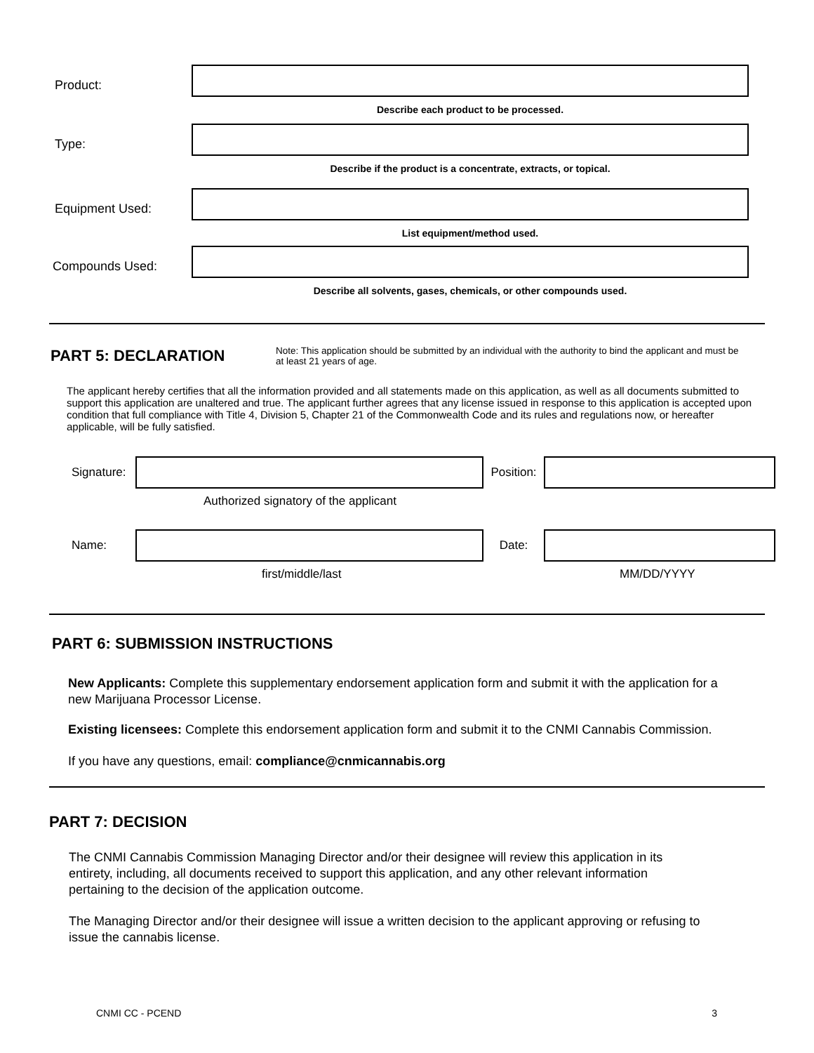Product:
Describe each product to be processed.
Type:
Describe if the product is a concentrate, extracts, or topical.
Equipment Used:
List equipment/method used.
Compounds Used:
Describe all solvents, gases, chemicals, or other compounds used.
PART 5: DECLARATION
Note: This application should be submitted by an individual with the authority to bind the applicant and must be at least 21 years of age.
The applicant hereby certifies that all the information provided and all statements made on this application, as well as all documents submitted to support this application are unaltered and true. The applicant further agrees that any license issued in response to this application is accepted upon condition that full compliance with Title 4, Division 5, Chapter 21 of the Commonwealth Code and its rules and regulations now, or hereafter applicable, will be fully satisfied.
Signature:
Position:
Authorized signatory of the applicant
Name: Date:
first/middle/last MM/DD/YYYY
PART 6: SUBMISSION INSTRUCTIONS
New Applicants: Complete this supplementary endorsement application form and submit it with the application for a new Marijuana Processor License.
Existing licensees: Complete this endorsement application form and submit it to the CNMI Cannabis Commission.
If you have any questions, email: compliance@cnmicannabis.org
PART 7: DECISION
The CNMI Cannabis Commission Managing Director and/or their designee will review this application in its entirety, including, all documents received to support this application, and any other relevant information pertaining to the decision of the application outcome.
The Managing Director and/or their designee will issue a written decision to the applicant approving or refusing to issue the cannabis license.
CNMI CC - PCEND 3